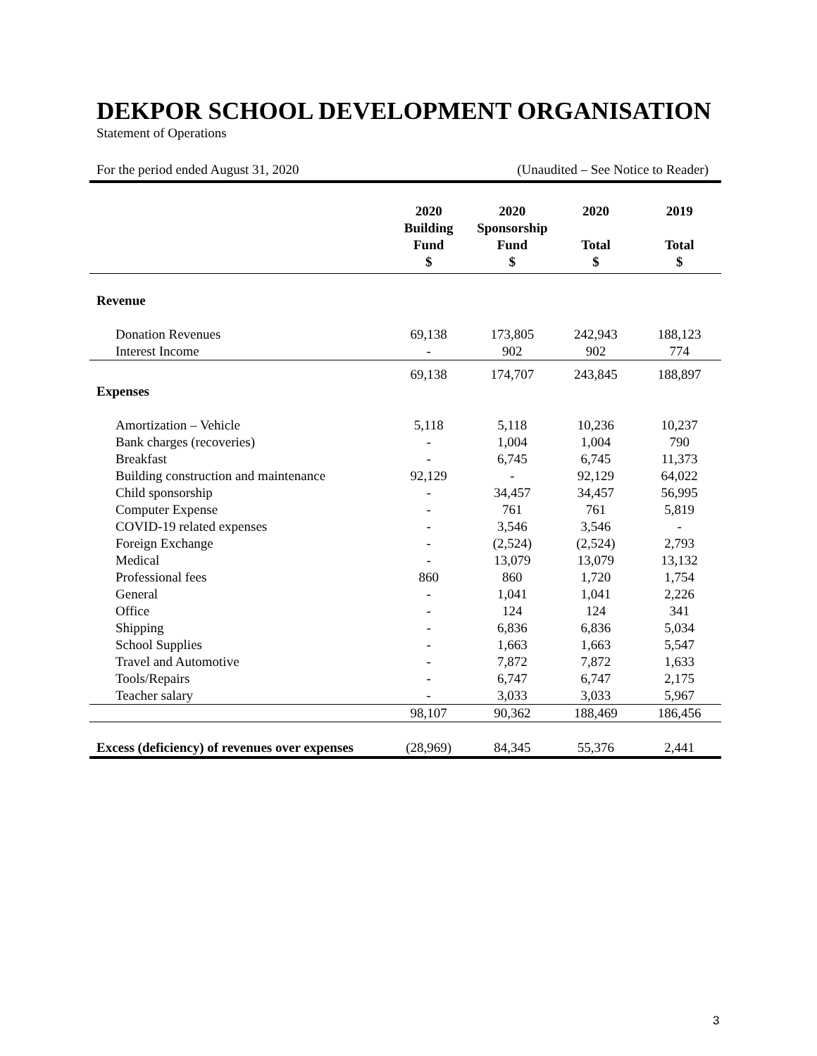DEKPOR SCHOOL DEVELOPMENT ORGANISATION
Statement of Operations
For the period ended August 31, 2020 (Unaudited – See Notice to Reader)
| | 2020 Building Fund $ | 2020 Sponsorship Fund $ | 2020 Total $ | 2019 Total $ |
| --- | --- | --- | --- | --- |
| Revenue | | | | |
| Donation Revenues | 69,138 | 173,805 | 242,943 | 188,123 |
| Interest Income | - | 902 | 902 | 774 |
| | 69,138 | 174,707 | 243,845 | 188,897 |
| Expenses | | | | |
| Amortization – Vehicle | 5,118 | 5,118 | 10,236 | 10,237 |
| Bank charges (recoveries) | - | 1,004 | 1,004 | 790 |
| Breakfast | - | 6,745 | 6,745 | 11,373 |
| Building construction and maintenance | 92,129 | - | 92,129 | 64,022 |
| Child sponsorship | - | 34,457 | 34,457 | 56,995 |
| Computer Expense | - | 761 | 761 | 5,819 |
| COVID-19 related expenses | - | 3,546 | 3,546 | - |
| Foreign Exchange | - | (2,524) | (2,524) | 2,793 |
| Medical | - | 13,079 | 13,079 | 13,132 |
| Professional fees | 860 | 860 | 1,720 | 1,754 |
| General | - | 1,041 | 1,041 | 2,226 |
| Office | - | 124 | 124 | 341 |
| Shipping | - | 6,836 | 6,836 | 5,034 |
| School Supplies | - | 1,663 | 1,663 | 5,547 |
| Travel and Automotive | - | 7,872 | 7,872 | 1,633 |
| Tools/Repairs | - | 6,747 | 6,747 | 2,175 |
| Teacher salary | - | 3,033 | 3,033 | 5,967 |
| | 98,107 | 90,362 | 188,469 | 186,456 |
| Excess (deficiency) of revenues over expenses | (28,969) | 84,345 | 55,376 | 2,441 |
3